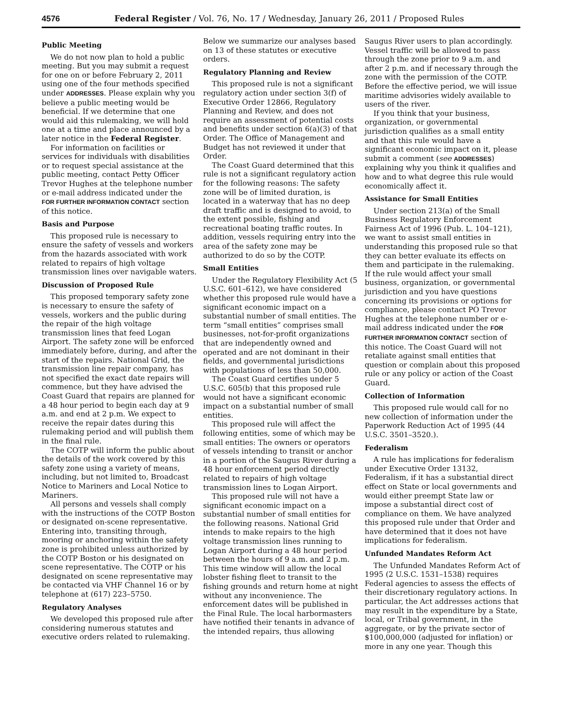4576 Federal Register / Vol. 76, No. 17 / Wednesday, January 26, 2011 / Proposed Rules
Public Meeting
We do not now plan to hold a public meeting. But you may submit a request for one on or before February 2, 2011 using one of the four methods specified under ADDRESSES. Please explain why you believe a public meeting would be beneficial. If we determine that one would aid this rulemaking, we will hold one at a time and place announced by a later notice in the Federal Register.
For information on facilities or services for individuals with disabilities or to request special assistance at the public meeting, contact Petty Officer Trevor Hughes at the telephone number or e-mail address indicated under the FOR FURTHER INFORMATION CONTACT section of this notice.
Basis and Purpose
This proposed rule is necessary to ensure the safety of vessels and workers from the hazards associated with work related to repairs of high voltage transmission lines over navigable waters.
Discussion of Proposed Rule
This proposed temporary safety zone is necessary to ensure the safety of vessels, workers and the public during the repair of the high voltage transmission lines that feed Logan Airport. The safety zone will be enforced immediately before, during, and after the start of the repairs. National Grid, the transmission line repair company, has not specified the exact date repairs will commence, but they have advised the Coast Guard that repairs are planned for a 48 hour period to begin each day at 9 a.m. and end at 2 p.m. We expect to receive the repair dates during this rulemaking period and will publish them in the final rule.
The COTP will inform the public about the details of the work covered by this safety zone using a variety of means, including, but not limited to, Broadcast Notice to Mariners and Local Notice to Mariners.
All persons and vessels shall comply with the instructions of the COTP Boston or designated on-scene representative. Entering into, transiting through, mooring or anchoring within the safety zone is prohibited unless authorized by the COTP Boston or his designated on scene representative. The COTP or his designated on scene representative may be contacted via VHF Channel 16 or by telephone at (617) 223–5750.
Regulatory Analyses
We developed this proposed rule after considering numerous statutes and executive orders related to rulemaking.
Below we summarize our analyses based on 13 of these statutes or executive orders.
Regulatory Planning and Review
This proposed rule is not a significant regulatory action under section 3(f) of Executive Order 12866, Regulatory Planning and Review, and does not require an assessment of potential costs and benefits under section 6(a)(3) of that Order. The Office of Management and Budget has not reviewed it under that Order.
The Coast Guard determined that this rule is not a significant regulatory action for the following reasons: The safety zone will be of limited duration, is located in a waterway that has no deep draft traffic and is designed to avoid, to the extent possible, fishing and recreational boating traffic routes. In addition, vessels requiring entry into the area of the safety zone may be authorized to do so by the COTP.
Small Entities
Under the Regulatory Flexibility Act (5 U.S.C. 601–612), we have considered whether this proposed rule would have a significant economic impact on a substantial number of small entities. The term “small entities” comprises small businesses, not-for-profit organizations that are independently owned and operated and are not dominant in their fields, and governmental jurisdictions with populations of less than 50,000.
The Coast Guard certifies under 5 U.S.C. 605(b) that this proposed rule would not have a significant economic impact on a substantial number of small entities.
This proposed rule will affect the following entities, some of which may be small entities: The owners or operators of vessels intending to transit or anchor in a portion of the Saugus River during a 48 hour enforcement period directly related to repairs of high voltage transmission lines to Logan Airport.
This proposed rule will not have a significant economic impact on a substantial number of small entities for the following reasons. National Grid intends to make repairs to the high voltage transmission lines running to Logan Airport during a 48 hour period between the hours of 9 a.m. and 2 p.m. This time window will allow the local lobster fishing fleet to transit to the fishing grounds and return home at night without any inconvenience. The enforcement dates will be published in the Final Rule. The local harbormasters have notified their tenants in advance of the intended repairs, thus allowing
Saugus River users to plan accordingly. Vessel traffic will be allowed to pass through the zone prior to 9 a.m. and after 2 p.m. and if necessary through the zone with the permission of the COTP. Before the effective period, we will issue maritime advisories widely available to users of the river.
If you think that your business, organization, or governmental jurisdiction qualifies as a small entity and that this rule would have a significant economic impact on it, please submit a comment (see ADDRESSES) explaining why you think it qualifies and how and to what degree this rule would economically affect it.
Assistance for Small Entities
Under section 213(a) of the Small Business Regulatory Enforcement Fairness Act of 1996 (Pub. L. 104–121), we want to assist small entities in understanding this proposed rule so that they can better evaluate its effects on them and participate in the rulemaking. If the rule would affect your small business, organization, or governmental jurisdiction and you have questions concerning its provisions or options for compliance, please contact PO Trevor Hughes at the telephone number or e-mail address indicated under the FOR FURTHER INFORMATION CONTACT section of this notice. The Coast Guard will not retaliate against small entities that question or complain about this proposed rule or any policy or action of the Coast Guard.
Collection of Information
This proposed rule would call for no new collection of information under the Paperwork Reduction Act of 1995 (44 U.S.C. 3501–3520.).
Federalism
A rule has implications for federalism under Executive Order 13132, Federalism, if it has a substantial direct effect on State or local governments and would either preempt State law or impose a substantial direct cost of compliance on them. We have analyzed this proposed rule under that Order and have determined that it does not have implications for federalism.
Unfunded Mandates Reform Act
The Unfunded Mandates Reform Act of 1995 (2 U.S.C. 1531–1538) requires Federal agencies to assess the effects of their discretionary regulatory actions. In particular, the Act addresses actions that may result in the expenditure by a State, local, or Tribal government, in the aggregate, or by the private sector of $100,000,000 (adjusted for inflation) or more in any one year. Though this